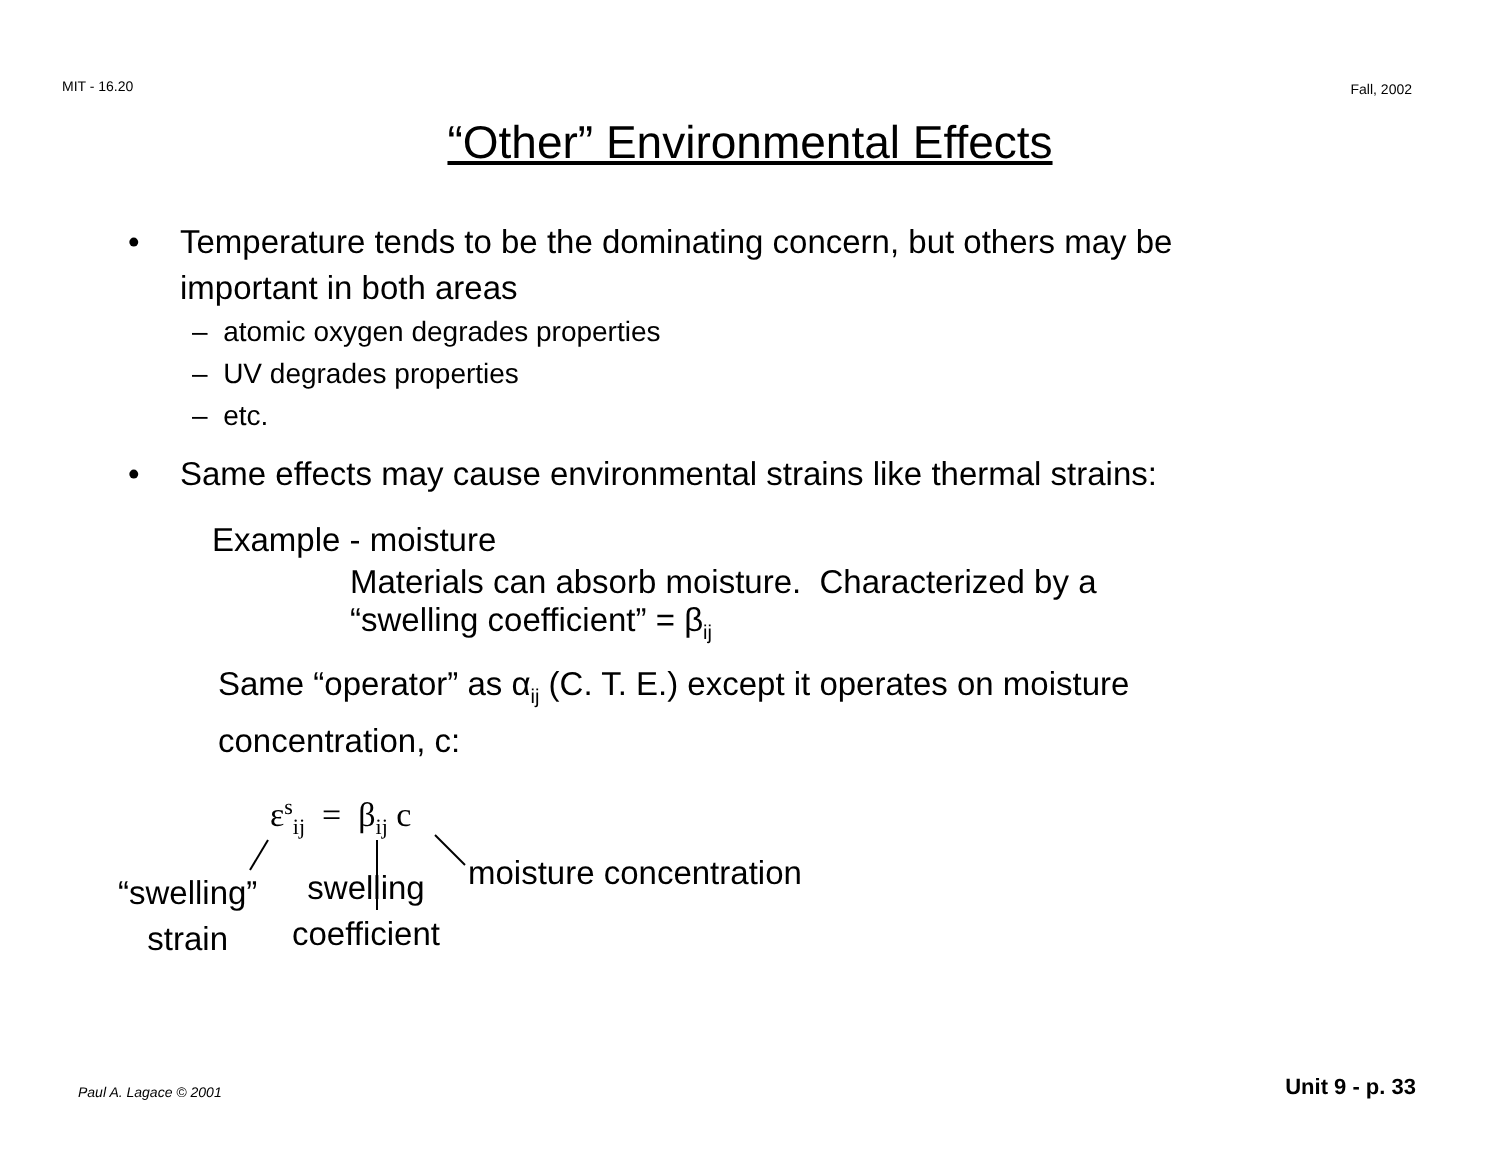MIT - 16.20 Fall, 2002
“Other” Environmental Effects
• Temperature tends to be the dominating concern, but others may be important in both areas
– atomic oxygen degrades properties
– UV degrades properties
– etc.
• Same effects may cause environmental strains like thermal strains:
Example - moisture
Materials can absorb moisture. Characterized by a
“swelling coefficient” = β<sub>ij</sub>
Same “operator” as α<sub>ij</sub> (C. T. E.) except it operates on moisture
concentration, c:
ε<sup>s</sup><sub>ij</sub> = β<sub>ij</sub> c
“swelling”
strain
swelling
coefficient
moisture concentration
Paul A. Lagace © 2001 Unit 9 - p. 33